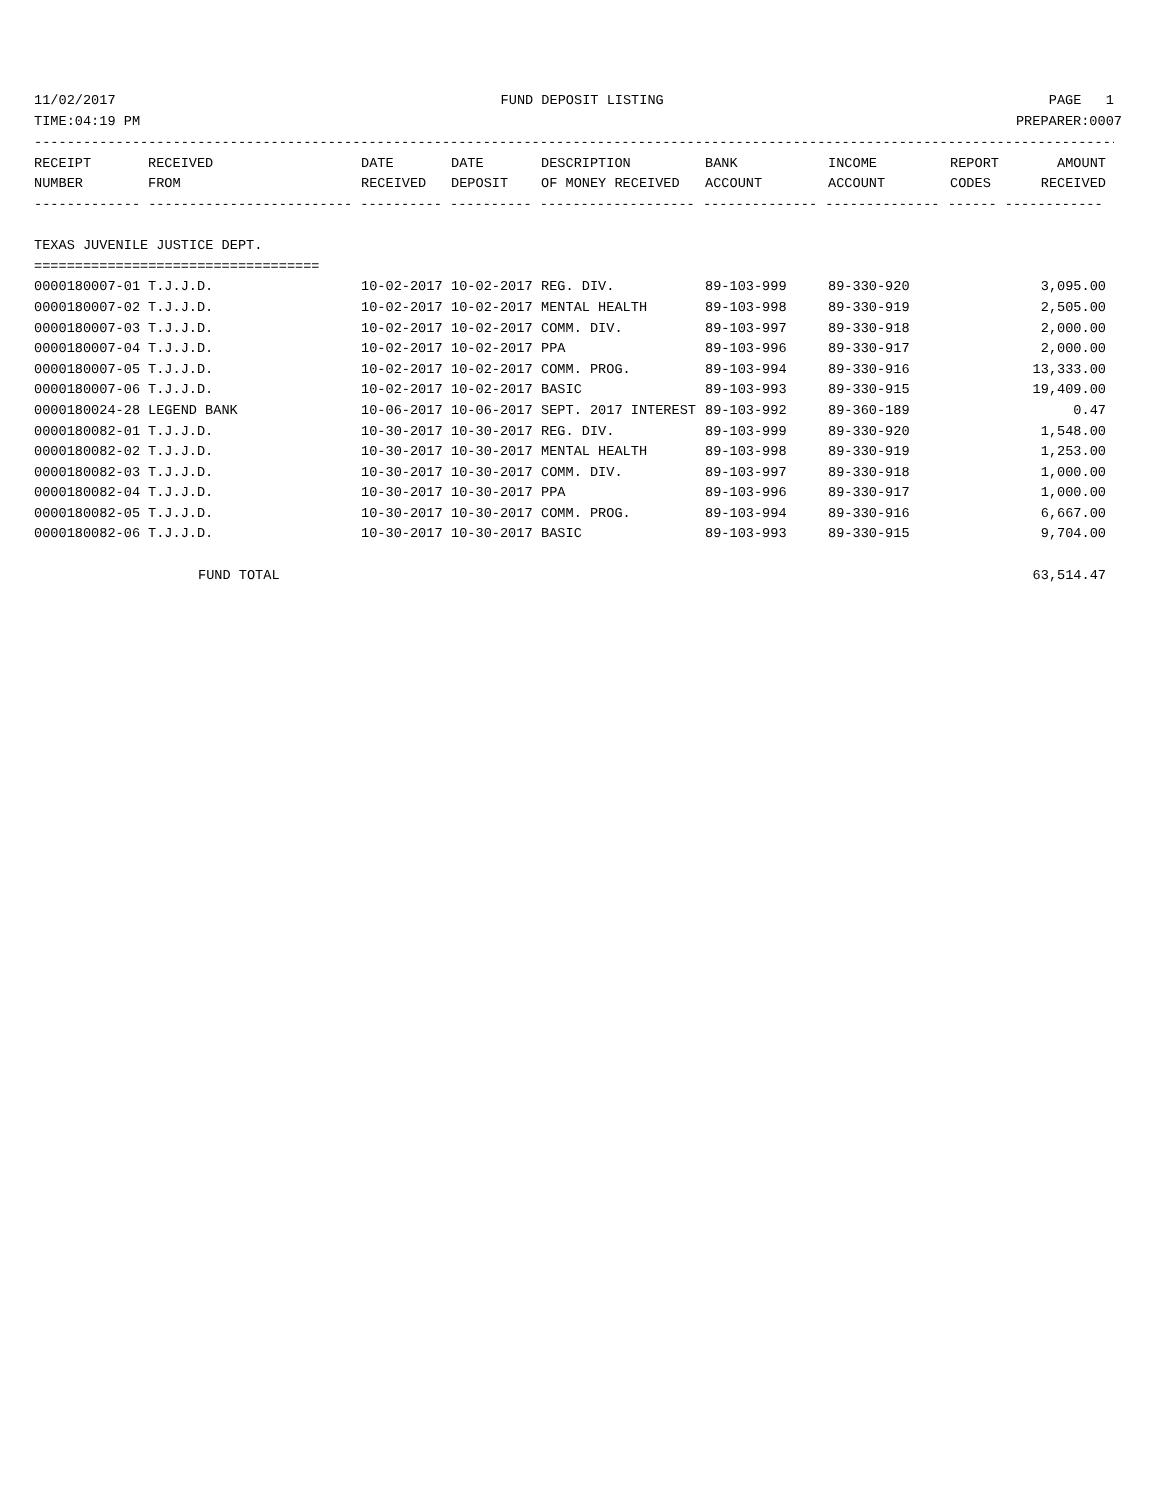11/02/2017 FUND DEPOSIT LISTING PAGE 1
TIME:04:19 PM PREPARER:0007
--------------------------------------------------------------------------------------------------------------------------------------
| RECEIPT | RECEIVED | DATE | DATE | DESCRIPTION | BANK | INCOME | REPORT | AMOUNT |
| --- | --- | --- | --- | --- | --- | --- | --- | --- |
| NUMBER | FROM | RECEIVED | DEPOSIT | OF MONEY RECEIVED | ACCOUNT | ACCOUNT | CODES | RECEIVED |
| ------------- ------------------------- ---------- ---------- ------------------- -------------- -------------- ------ ------------ | | | | | | | | |
| TEXAS JUVENILE JUSTICE DEPT. | | | | | | | | |
| =================================== | | | | | | | | |
| 0000180007-01 | T.J.J.D. | 10-02-2017 | 10-02-2017 | REG. DIV. | 89-103-999 | 89-330-920 | | 3,095.00 |
| 0000180007-02 | T.J.J.D. | 10-02-2017 | 10-02-2017 | MENTAL HEALTH | 89-103-998 | 89-330-919 | | 2,505.00 |
| 0000180007-03 | T.J.J.D. | 10-02-2017 | 10-02-2017 | COMM. DIV. | 89-103-997 | 89-330-918 | | 2,000.00 |
| 0000180007-04 | T.J.J.D. | 10-02-2017 | 10-02-2017 | PPA | 89-103-996 | 89-330-917 | | 2,000.00 |
| 0000180007-05 | T.J.J.D. | 10-02-2017 | 10-02-2017 | COMM. PROG. | 89-103-994 | 89-330-916 | | 13,333.00 |
| 0000180007-06 | T.J.J.D. | 10-02-2017 | 10-02-2017 | BASIC | 89-103-993 | 89-330-915 | | 19,409.00 |
| 0000180024-28 | LEGEND BANK | 10-06-2017 | 10-06-2017 | SEPT. 2017 INTEREST | 89-103-992 | 89-360-189 | | 0.47 |
| 0000180082-01 | T.J.J.D. | 10-30-2017 | 10-30-2017 | REG. DIV. | 89-103-999 | 89-330-920 | | 1,548.00 |
| 0000180082-02 | T.J.J.D. | 10-30-2017 | 10-30-2017 | MENTAL HEALTH | 89-103-998 | 89-330-919 | | 1,253.00 |
| 0000180082-03 | T.J.J.D. | 10-30-2017 | 10-30-2017 | COMM. DIV. | 89-103-997 | 89-330-918 | | 1,000.00 |
| 0000180082-04 | T.J.J.D. | 10-30-2017 | 10-30-2017 | PPA | 89-103-996 | 89-330-917 | | 1,000.00 |
| 0000180082-05 | T.J.J.D. | 10-30-2017 | 10-30-2017 | COMM. PROG. | 89-103-994 | 89-330-916 | | 6,667.00 |
| 0000180082-06 | T.J.J.D. | 10-30-2017 | 10-30-2017 | BASIC | 89-103-993 | 89-330-915 | | 9,704.00 |
| FUND TOTAL | | | | | | | | 63,514.47 |